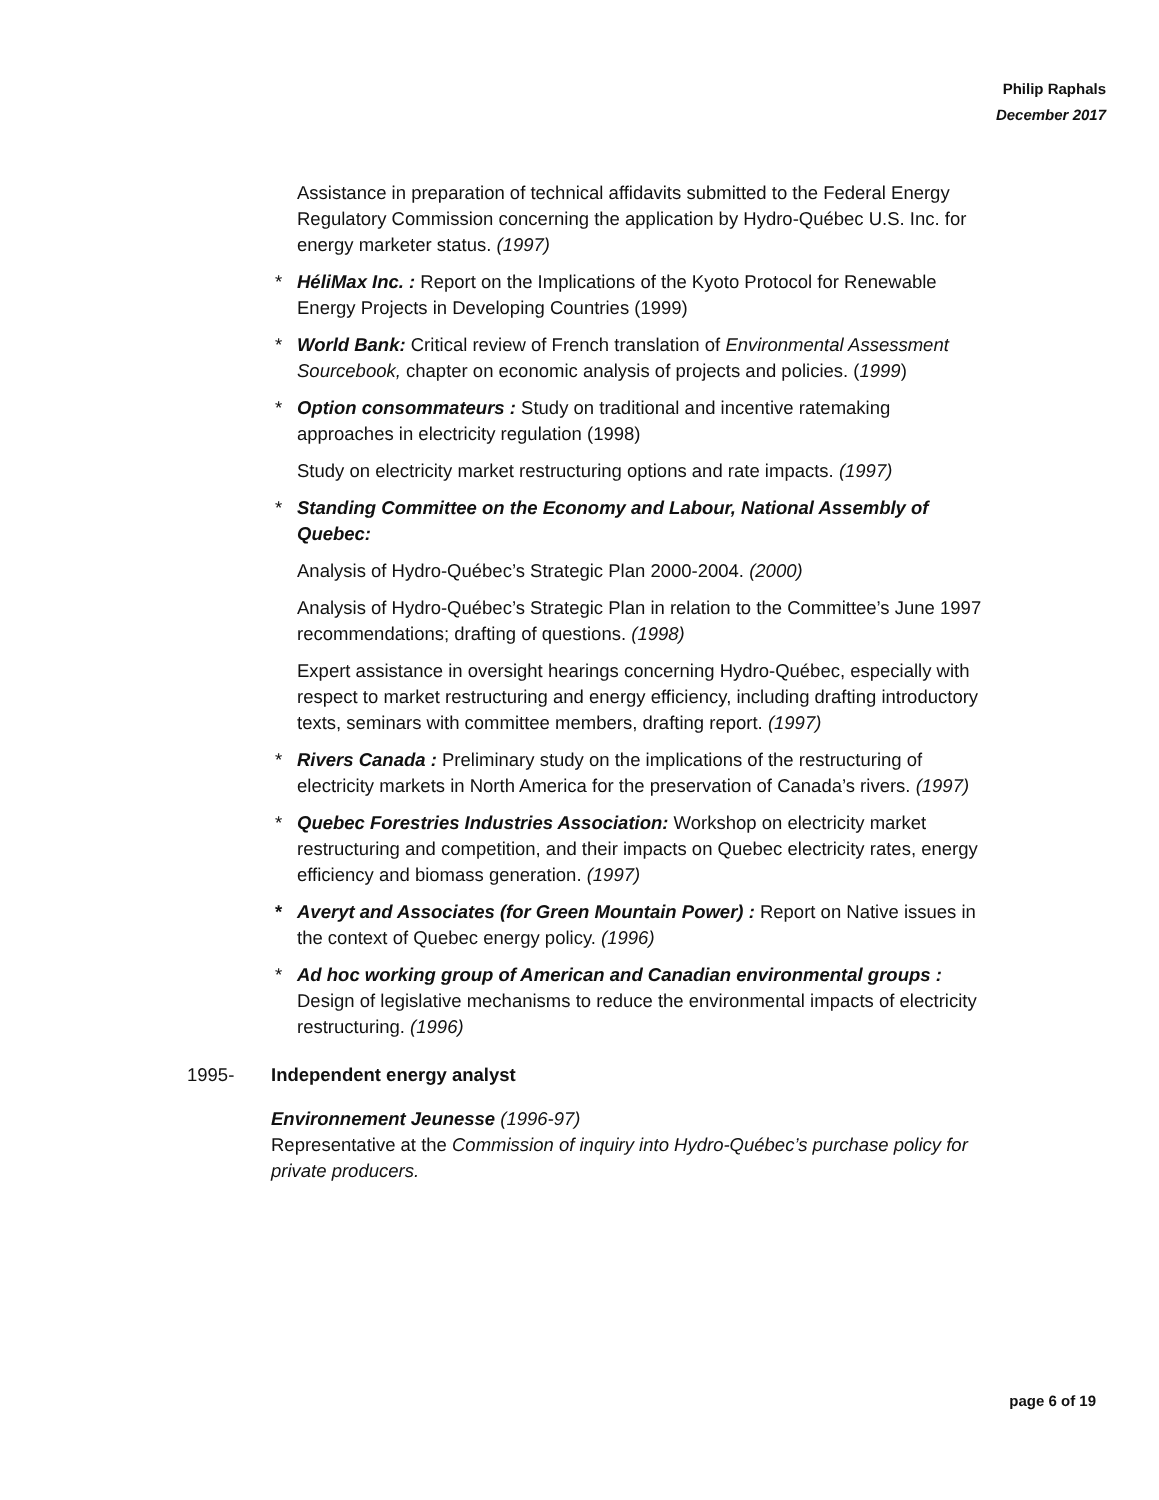Philip Raphals
December 2017
Assistance in preparation of technical affidavits submitted to the Federal Energy Regulatory Commission concerning the application by Hydro-Québec U.S. Inc. for energy marketer status. (1997)
* HéliMax Inc. : Report on the Implications of the Kyoto Protocol for Renewable Energy Projects in Developing Countries (1999)
* World Bank: Critical review of French translation of Environmental Assessment Sourcebook, chapter on economic analysis of projects and policies. (1999)
* Option consommateurs : Study on traditional and incentive ratemaking approaches in electricity regulation (1998)
Study on electricity market restructuring options and rate impacts. (1997)
* Standing Committee on the Economy and Labour, National Assembly of Quebec:
Analysis of Hydro-Québec’s Strategic Plan 2000-2004. (2000)
Analysis of Hydro-Québec’s Strategic Plan in relation to the Committee’s June 1997 recommendations; drafting of questions. (1998)
Expert assistance in oversight hearings concerning Hydro-Québec, especially with respect to market restructuring and energy efficiency, including drafting introductory texts, seminars with committee members, drafting report. (1997)
* Rivers Canada : Preliminary study on the implications of the restructuring of electricity markets in North America for the preservation of Canada’s rivers. (1997)
* Quebec Forestries Industries Association: Workshop on electricity market restructuring and competition, and their impacts on Quebec electricity rates, energy efficiency and biomass generation. (1997)
* Averyt and Associates (for Green Mountain Power) : Report on Native issues in the context of Quebec energy policy. (1996)
* Ad hoc working group of American and Canadian environmental groups : Design of legislative mechanisms to reduce the environmental impacts of electricity restructuring. (1996)
1995- Independent energy analyst
Environnement Jeunesse (1996-97)
Representative at the Commission of inquiry into Hydro-Québec’s purchase policy for private producers.
page 6 of 19